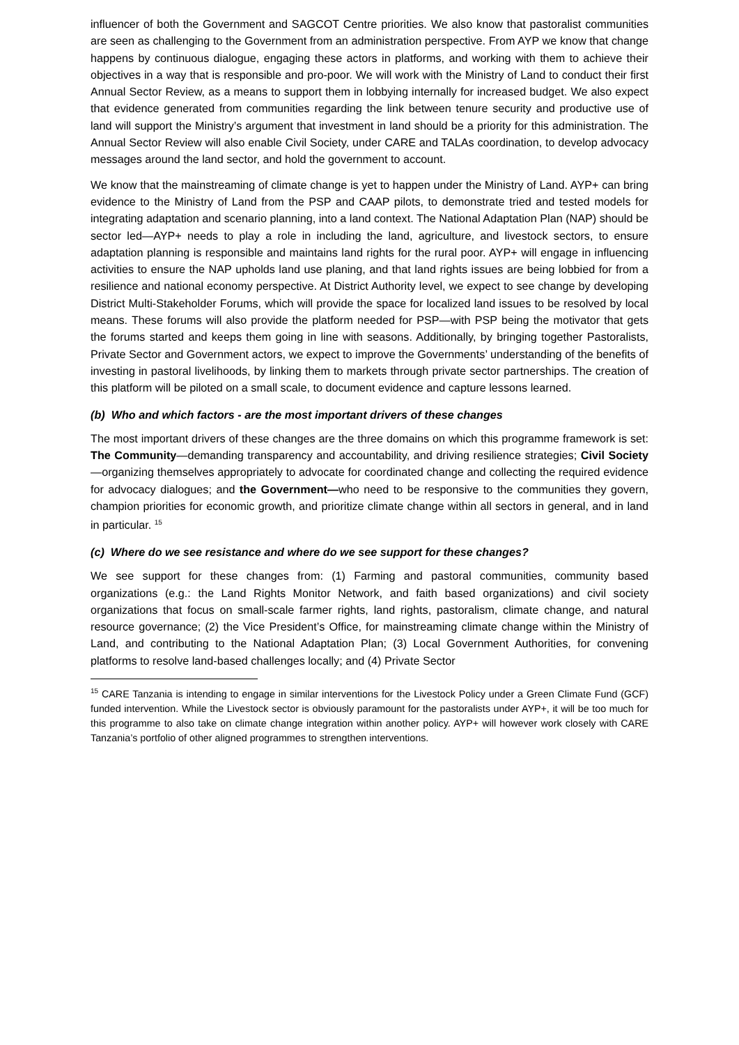influencer of both the Government and SAGCOT Centre priorities. We also know that pastoralist communities are seen as challenging to the Government from an administration perspective. From AYP we know that change happens by continuous dialogue, engaging these actors in platforms, and working with them to achieve their objectives in a way that is responsible and pro-poor. We will work with the Ministry of Land to conduct their first Annual Sector Review, as a means to support them in lobbying internally for increased budget. We also expect that evidence generated from communities regarding the link between tenure security and productive use of land will support the Ministry’s argument that investment in land should be a priority for this administration. The Annual Sector Review will also enable Civil Society, under CARE and TALAs coordination, to develop advocacy messages around the land sector, and hold the government to account.
We know that the mainstreaming of climate change is yet to happen under the Ministry of Land. AYP+ can bring evidence to the Ministry of Land from the PSP and CAAP pilots, to demonstrate tried and tested models for integrating adaptation and scenario planning, into a land context. The National Adaptation Plan (NAP) should be sector led—AYP+ needs to play a role in including the land, agriculture, and livestock sectors, to ensure adaptation planning is responsible and maintains land rights for the rural poor. AYP+ will engage in influencing activities to ensure the NAP upholds land use planing, and that land rights issues are being lobbied for from a resilience and national economy perspective. At District Authority level, we expect to see change by developing District Multi-Stakeholder Forums, which will provide the space for localized land issues to be resolved by local means. These forums will also provide the platform needed for PSP—with PSP being the motivator that gets the forums started and keeps them going in line with seasons. Additionally, by bringing together Pastoralists, Private Sector and Government actors, we expect to improve the Governments’ understanding of the benefits of investing in pastoral livelihoods, by linking them to markets through private sector partnerships. The creation of this platform will be piloted on a small scale, to document evidence and capture lessons learned.
(b) Who and which factors - are the most important drivers of these changes
The most important drivers of these changes are the three domains on which this programme framework is set: The Community—demanding transparency and accountability, and driving resilience strategies; Civil Society—organizing themselves appropriately to advocate for coordinated change and collecting the required evidence for advocacy dialogues; and the Government—who need to be responsive to the communities they govern, champion priorities for economic growth, and prioritize climate change within all sectors in general, and in land in particular. <sup>15</sup>
(c) Where do we see resistance and where do we see support for these changes?
We see support for these changes from: (1) Farming and pastoral communities, community based organizations (e.g.: the Land Rights Monitor Network, and faith based organizations) and civil society organizations that focus on small-scale farmer rights, land rights, pastoralism, climate change, and natural resource governance; (2) the Vice President’s Office, for mainstreaming climate change within the Ministry of Land, and contributing to the National Adaptation Plan; (3) Local Government Authorities, for convening platforms to resolve land-based challenges locally; and (4) Private Sector
<sup>15</sup> CARE Tanzania is intending to engage in similar interventions for the Livestock Policy under a Green Climate Fund (GCF) funded intervention. While the Livestock sector is obviously paramount for the pastoralists under AYP+, it will be too much for this programme to also take on climate change integration within another policy. AYP+ will however work closely with CARE Tanzania’s portfolio of other aligned programmes to strengthen interventions.